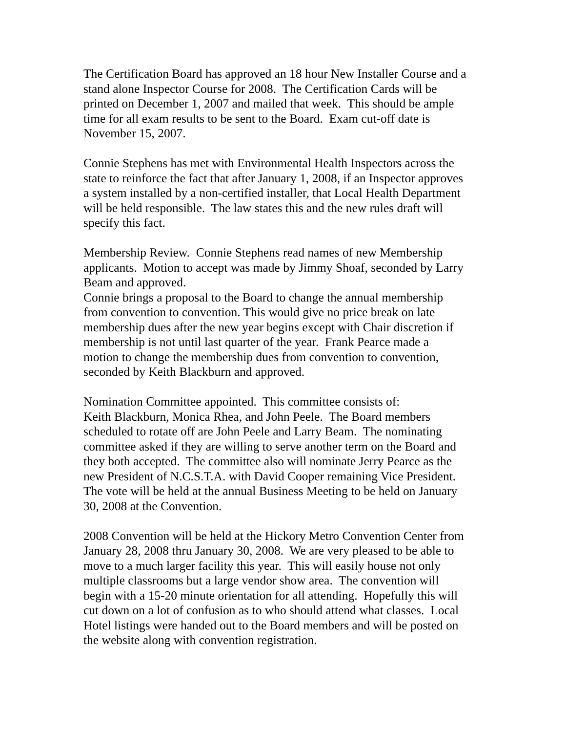The Certification Board has approved an 18 hour New Installer Course and a
stand alone Inspector Course for 2008. The Certification Cards will be
printed on December 1, 2007 and mailed that week. This should be ample
time for all exam results to be sent to the Board. Exam cut-off date is
November 15, 2007.
Connie Stephens has met with Environmental Health Inspectors across the
state to reinforce the fact that after January 1, 2008, if an Inspector approves
a system installed by a non-certified installer, that Local Health Department
will be held responsible. The law states this and the new rules draft will
specify this fact.
Membership Review. Connie Stephens read names of new Membership
applicants. Motion to accept was made by Jimmy Shoaf, seconded by Larry
Beam and approved.
Connie brings a proposal to the Board to change the annual membership
from convention to convention. This would give no price break on late
membership dues after the new year begins except with Chair discretion if
membership is not until last quarter of the year. Frank Pearce made a
motion to change the membership dues from convention to convention,
seconded by Keith Blackburn and approved.
Nomination Committee appointed. This committee consists of:
Keith Blackburn, Monica Rhea, and John Peele. The Board members
scheduled to rotate off are John Peele and Larry Beam. The nominating
committee asked if they are willing to serve another term on the Board and
they both accepted. The committee also will nominate Jerry Pearce as the
new President of N.C.S.T.A. with David Cooper remaining Vice President.
The vote will be held at the annual Business Meeting to be held on January
30, 2008 at the Convention.
2008 Convention will be held at the Hickory Metro Convention Center from
January 28, 2008 thru January 30, 2008. We are very pleased to be able to
move to a much larger facility this year. This will easily house not only
multiple classrooms but a large vendor show area. The convention will
begin with a 15-20 minute orientation for all attending. Hopefully this will
cut down on a lot of confusion as to who should attend what classes. Local
Hotel listings were handed out to the Board members and will be posted on
the website along with convention registration.